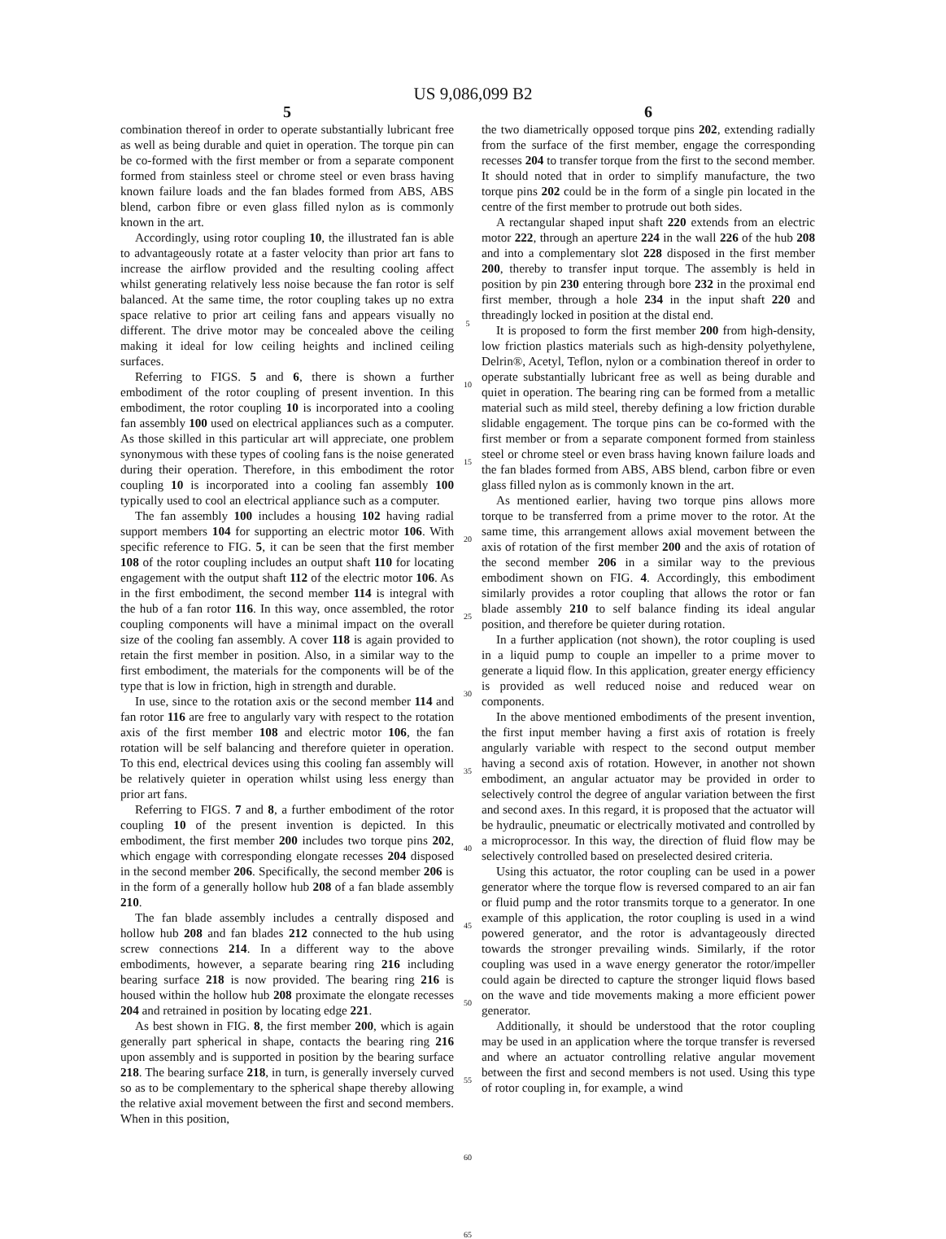US 9,086,099 B2
5
combination thereof in order to operate substantially lubricant free as well as being durable and quiet in operation. The torque pin can be co-formed with the first member or from a separate component formed from stainless steel or chrome steel or even brass having known failure loads and the fan blades formed from ABS, ABS blend, carbon fibre or even glass filled nylon as is commonly known in the art.
Accordingly, using rotor coupling 10, the illustrated fan is able to advantageously rotate at a faster velocity than prior art fans to increase the airflow provided and the resulting cooling affect whilst generating relatively less noise because the fan rotor is self balanced. At the same time, the rotor coupling takes up no extra space relative to prior art ceiling fans and appears visually no different. The drive motor may be concealed above the ceiling making it ideal for low ceiling heights and inclined ceiling surfaces.
Referring to FIGS. 5 and 6, there is shown a further embodiment of the rotor coupling of present invention. In this embodiment, the rotor coupling 10 is incorporated into a cooling fan assembly 100 used on electrical appliances such as a computer. As those skilled in this particular art will appreciate, one problem synonymous with these types of cooling fans is the noise generated during their operation. Therefore, in this embodiment the rotor coupling 10 is incorporated into a cooling fan assembly 100 typically used to cool an electrical appliance such as a computer.
The fan assembly 100 includes a housing 102 having radial support members 104 for supporting an electric motor 106. With specific reference to FIG. 5, it can be seen that the first member 108 of the rotor coupling includes an output shaft 110 for locating engagement with the output shaft 112 of the electric motor 106. As in the first embodiment, the second member 114 is integral with the hub of a fan rotor 116. In this way, once assembled, the rotor coupling components will have a minimal impact on the overall size of the cooling fan assembly. A cover 118 is again provided to retain the first member in position. Also, in a similar way to the first embodiment, the materials for the components will be of the type that is low in friction, high in strength and durable.
In use, since to the rotation axis or the second member 114 and fan rotor 116 are free to angularly vary with respect to the rotation axis of the first member 108 and electric motor 106, the fan rotation will be self balancing and therefore quieter in operation. To this end, electrical devices using this cooling fan assembly will be relatively quieter in operation whilst using less energy than prior art fans.
Referring to FIGS. 7 and 8, a further embodiment of the rotor coupling 10 of the present invention is depicted. In this embodiment, the first member 200 includes two torque pins 202, which engage with corresponding elongate recesses 204 disposed in the second member 206. Specifically, the second member 206 is in the form of a generally hollow hub 208 of a fan blade assembly 210.
The fan blade assembly includes a centrally disposed and hollow hub 208 and fan blades 212 connected to the hub using screw connections 214. In a different way to the above embodiments, however, a separate bearing ring 216 including bearing surface 218 is now provided. The bearing ring 216 is housed within the hollow hub 208 proximate the elongate recesses 204 and retrained in position by locating edge 221.
As best shown in FIG. 8, the first member 200, which is again generally part spherical in shape, contacts the bearing ring 216 upon assembly and is supported in position by the bearing surface 218. The bearing surface 218, in turn, is generally inversely curved so as to be complementary to the spherical shape thereby allowing the relative axial movement between the first and second members. When in this position,
5
10
15
20
25
30
35
40
45
50
55
60
65
6
the two diametrically opposed torque pins 202, extending radially from the surface of the first member, engage the corresponding recesses 204 to transfer torque from the first to the second member. It should noted that in order to simplify manufacture, the two torque pins 202 could be in the form of a single pin located in the centre of the first member to protrude out both sides.
A rectangular shaped input shaft 220 extends from an electric motor 222, through an aperture 224 in the wall 226 of the hub 208 and into a complementary slot 228 disposed in the first member 200, thereby to transfer input torque. The assembly is held in position by pin 230 entering through bore 232 in the proximal end first member, through a hole 234 in the input shaft 220 and threadingly locked in position at the distal end.
It is proposed to form the first member 200 from high-density, low friction plastics materials such as high-density polyethylene, Delrin®, Acetyl, Teflon, nylon or a combination thereof in order to operate substantially lubricant free as well as being durable and quiet in operation. The bearing ring can be formed from a metallic material such as mild steel, thereby defining a low friction durable slidable engagement. The torque pins can be co-formed with the first member or from a separate component formed from stainless steel or chrome steel or even brass having known failure loads and the fan blades formed from ABS, ABS blend, carbon fibre or even glass filled nylon as is commonly known in the art.
As mentioned earlier, having two torque pins allows more torque to be transferred from a prime mover to the rotor. At the same time, this arrangement allows axial movement between the axis of rotation of the first member 200 and the axis of rotation of the second member 206 in a similar way to the previous embodiment shown on FIG. 4. Accordingly, this embodiment similarly provides a rotor coupling that allows the rotor or fan blade assembly 210 to self balance finding its ideal angular position, and therefore be quieter during rotation.
In a further application (not shown), the rotor coupling is used in a liquid pump to couple an impeller to a prime mover to generate a liquid flow. In this application, greater energy efficiency is provided as well reduced noise and reduced wear on components.
In the above mentioned embodiments of the present invention, the first input member having a first axis of rotation is freely angularly variable with respect to the second output member having a second axis of rotation. However, in another not shown embodiment, an angular actuator may be provided in order to selectively control the degree of angular variation between the first and second axes. In this regard, it is proposed that the actuator will be hydraulic, pneumatic or electrically motivated and controlled by a microprocessor. In this way, the direction of fluid flow may be selectively controlled based on preselected desired criteria.
Using this actuator, the rotor coupling can be used in a power generator where the torque flow is reversed compared to an air fan or fluid pump and the rotor transmits torque to a generator. In one example of this application, the rotor coupling is used in a wind powered generator, and the rotor is advantageously directed towards the stronger prevailing winds. Similarly, if the rotor coupling was used in a wave energy generator the rotor/impeller could again be directed to capture the stronger liquid flows based on the wave and tide movements making a more efficient power generator.
Additionally, it should be understood that the rotor coupling may be used in an application where the torque transfer is reversed and where an actuator controlling relative angular movement between the first and second members is not used. Using this type of rotor coupling in, for example, a wind